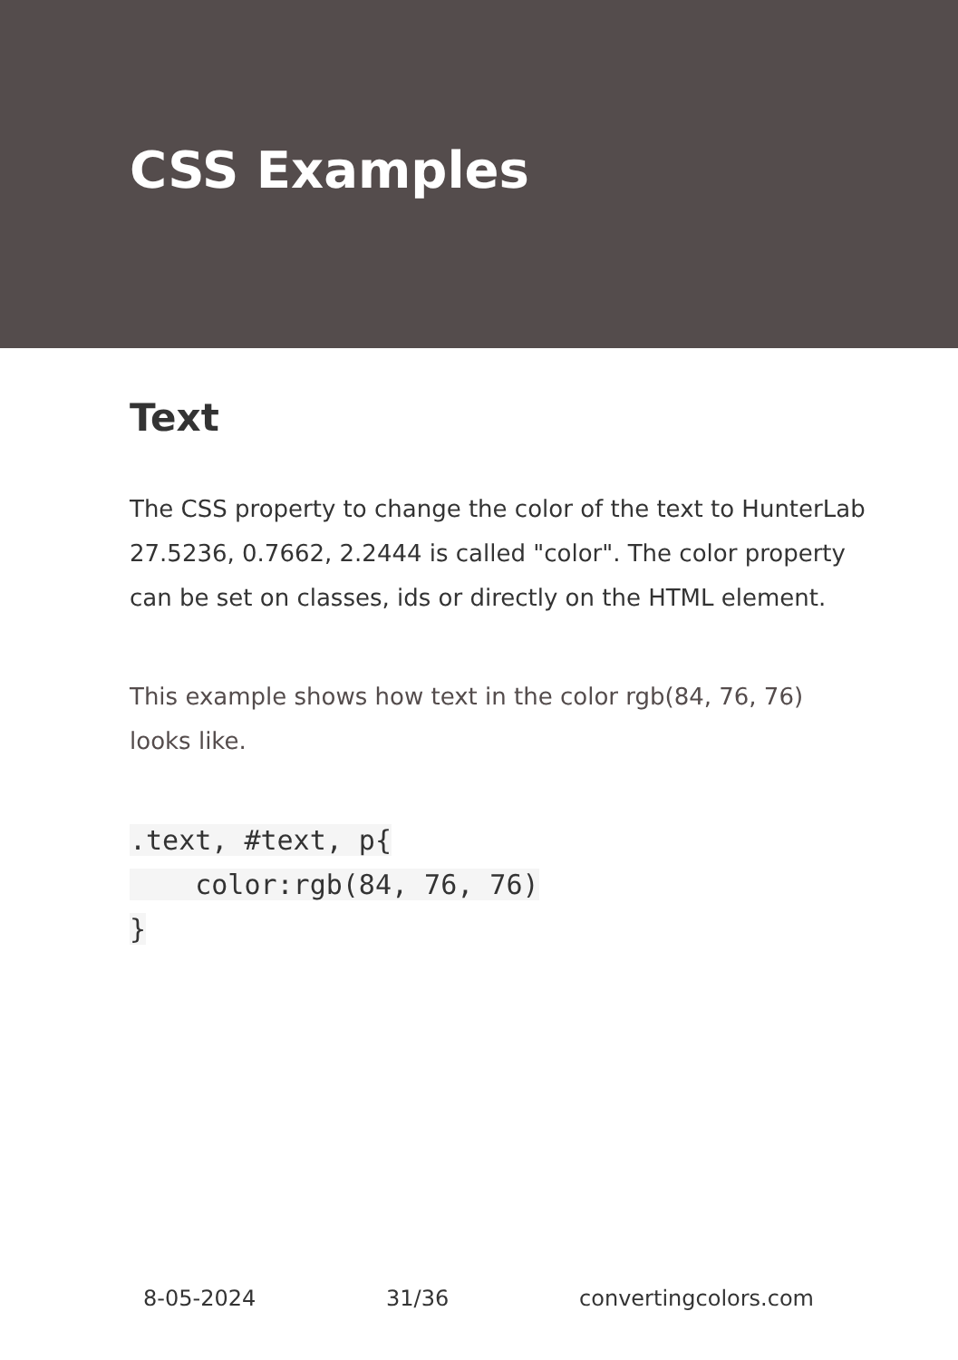CSS Examples
Text
The CSS property to change the color of the text to HunterLab 27.5236, 0.7662, 2.2444 is called "color". The color property can be set on classes, ids or directly on the HTML element.
This example shows how text in the color rgb(84, 76, 76) looks like.
.text, #text, p{
    color:rgb(84, 76, 76)
}
8-05-2024 31/36 convertingcolors.com